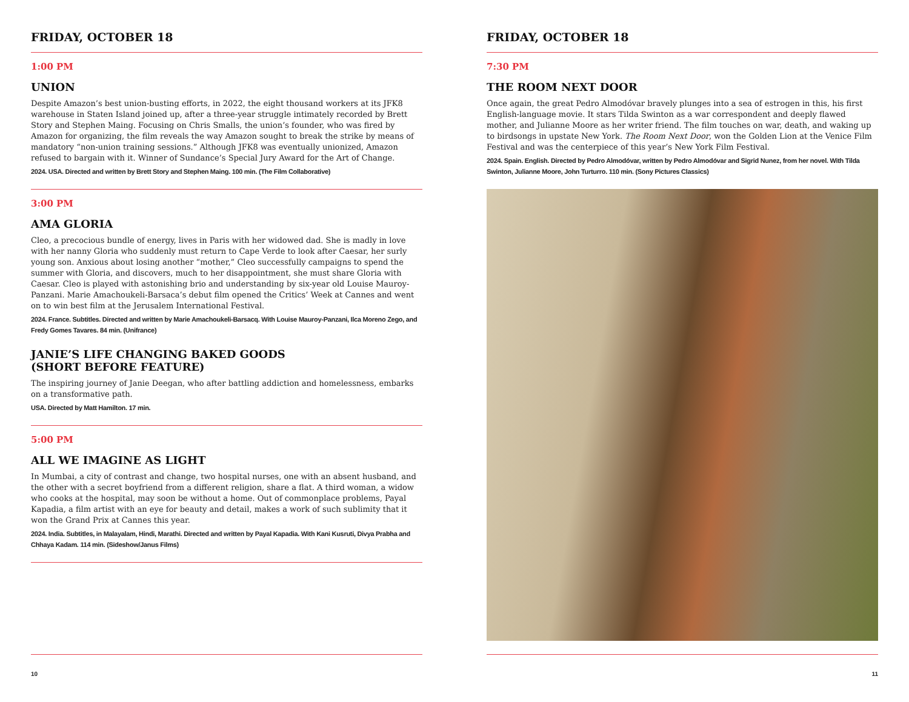FRIDAY, OCTOBER 18
1:00 PM
UNION
Despite Amazon’s best union-busting efforts, in 2022, the eight thousand workers at its JFK8 warehouse in Staten Island joined up, after a three-year struggle intimately recorded by Brett Story and Stephen Maing. Focusing on Chris Smalls, the union’s founder, who was fired by Amazon for organizing, the film reveals the way Amazon sought to break the strike by means of mandatory “non-union training sessions.” Although JFK8 was eventually unionized, Amazon refused to bargain with it. Winner of Sundance’s Special Jury Award for the Art of Change.
2024. USA. Directed and written by Brett Story and Stephen Maing. 100 min. (The Film Collaborative)
3:00 PM
AMA GLORIA
Cleo, a precocious bundle of energy, lives in Paris with her widowed dad. She is madly in love with her nanny Gloria who suddenly must return to Cape Verde to look after Caesar, her surly young son. Anxious about losing another “mother,” Cleo successfully campaigns to spend the summer with Gloria, and discovers, much to her disappointment, she must share Gloria with Caesar. Cleo is played with astonishing brio and understanding by six-year old Louise Mauroy-Panzani. Marie Amachoukeli-Barsaca’s debut film opened the Critics’ Week at Cannes and went on to win best film at the Jerusalem International Festival.
2024. France. Subtitles. Directed and written by Marie Amachoukeli-Barsacq. With Louise Mauroy-Panzani, Ilca Moreno Zego, and Fredy Gomes Tavares. 84 min. (Unifrance)
JANIE’S LIFE CHANGING BAKED GOODS
(SHORT BEFORE FEATURE)
The inspiring journey of Janie Deegan, who after battling addiction and homelessness, embarks on a transformative path.
USA. Directed by Matt Hamilton. 17 min.
5:00 PM
ALL WE IMAGINE AS LIGHT
In Mumbai, a city of contrast and change, two hospital nurses, one with an absent husband, and the other with a secret boyfriend from a different religion, share a flat. A third woman, a widow who cooks at the hospital, may soon be without a home. Out of commonplace problems, Payal Kapadia, a film artist with an eye for beauty and detail, makes a work of such sublimity that it won the Grand Prix at Cannes this year.
2024. India. Subtitles, in Malayalam, Hindi, Marathi. Directed and written by Payal Kapadia. With Kani Kusruti, Divya Prabha and Chhaya Kadam. 114 min. (Sideshow/Janus Films)
10
FRIDAY, OCTOBER 18
7:30 PM
THE ROOM NEXT DOOR
Once again, the great Pedro Almodóvar bravely plunges into a sea of estrogen in this, his first English-language movie. It stars Tilda Swinton as a war correspondent and deeply flawed mother, and Julianne Moore as her writer friend. The film touches on war, death, and waking up to birdsongs in upstate New York. The Room Next Door, won the Golden Lion at the Venice Film Festival and was the centerpiece of this year’s New York Film Festival.
2024. Spain. English. Directed by Pedro Almodóvar, written by Pedro Almodóvar and Sigrid Nunez, from her novel. With Tilda Swinton, Julianne Moore, John Turturro. 110 min. (Sony Pictures Classics)
11